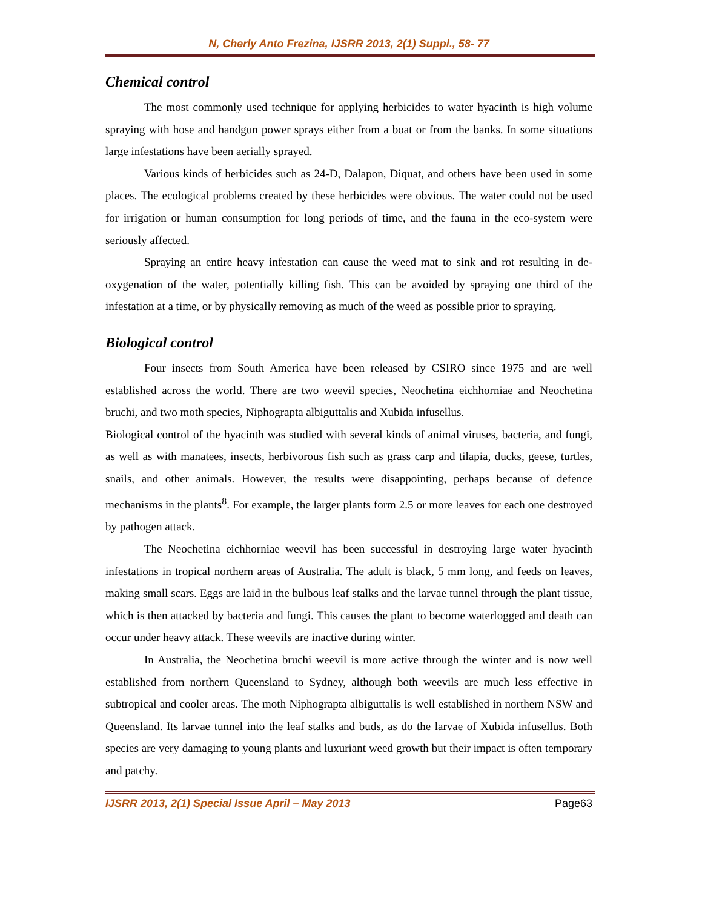N, Cherly Anto Frezina, IJSRR 2013, 2(1) Suppl., 58- 77
Chemical control
The most commonly used technique for applying herbicides to water hyacinth is high volume spraying with hose and handgun power sprays either from a boat or from the banks. In some situations large infestations have been aerially sprayed.
Various kinds of herbicides such as 24-D, Dalapon, Diquat, and others have been used in some places. The ecological problems created by these herbicides were obvious. The water could not be used for irrigation or human consumption for long periods of time, and the fauna in the eco-system were seriously affected.
Spraying an entire heavy infestation can cause the weed mat to sink and rot resulting in de-oxygenation of the water, potentially killing fish. This can be avoided by spraying one third of the infestation at a time, or by physically removing as much of the weed as possible prior to spraying.
Biological control
Four insects from South America have been released by CSIRO since 1975 and are well established across the world. There are two weevil species, Neochetina eichhorniae and Neochetina bruchi, and two moth species, Niphograpta albiguttalis and Xubida infusellus.
Biological control of the hyacinth was studied with several kinds of animal viruses, bacteria, and fungi, as well as with manatees, insects, herbivorous fish such as grass carp and tilapia, ducks, geese, turtles, snails, and other animals. However, the results were disappointing, perhaps because of defence mechanisms in the plants<sup>8</sup>. For example, the larger plants form 2.5 or more leaves for each one destroyed by pathogen attack.
The Neochetina eichhorniae weevil has been successful in destroying large water hyacinth infestations in tropical northern areas of Australia. The adult is black, 5 mm long, and feeds on leaves, making small scars. Eggs are laid in the bulbous leaf stalks and the larvae tunnel through the plant tissue, which is then attacked by bacteria and fungi. This causes the plant to become waterlogged and death can occur under heavy attack. These weevils are inactive during winter.
In Australia, the Neochetina bruchi weevil is more active through the winter and is now well established from northern Queensland to Sydney, although both weevils are much less effective in subtropical and cooler areas. The moth Niphograpta albiguttalis is well established in northern NSW and Queensland. Its larvae tunnel into the leaf stalks and buds, as do the larvae of Xubida infusellus. Both species are very damaging to young plants and luxuriant weed growth but their impact is often temporary and patchy.
IJSRR 2013, 2(1) Special Issue April – May 2013 Page63